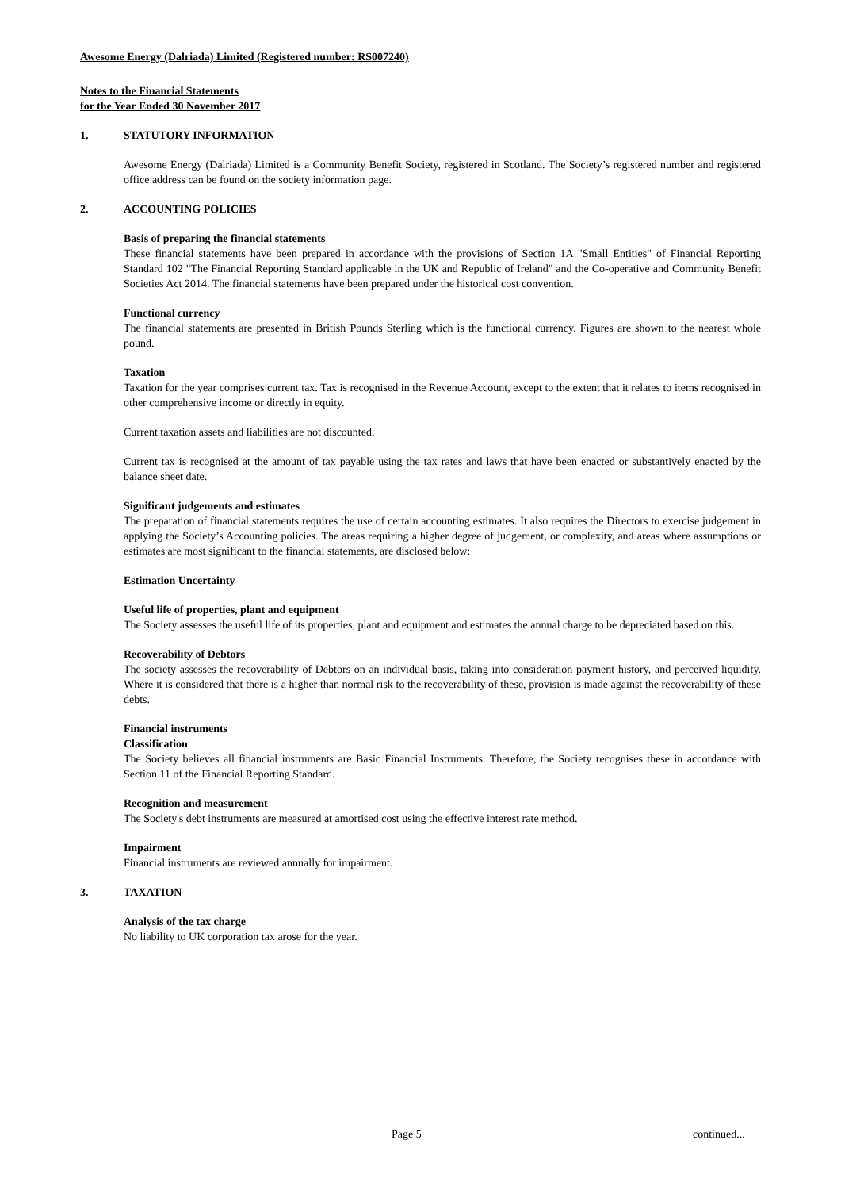Awesome Energy (Dalriada) Limited (Registered number: RS007240)
Notes to the Financial Statements
for the Year Ended 30 November 2017
1. STATUTORY INFORMATION
Awesome Energy (Dalriada) Limited is a Community Benefit Society, registered in Scotland. The Society’s registered number and registered office address can be found on the society information page.
2. ACCOUNTING POLICIES
Basis of preparing the financial statements
These financial statements have been prepared in accordance with the provisions of Section 1A "Small Entities" of Financial Reporting Standard 102 "The Financial Reporting Standard applicable in the UK and Republic of Ireland" and the Co-operative and Community Benefit Societies Act 2014. The financial statements have been prepared under the historical cost convention.
Functional currency
The financial statements are presented in British Pounds Sterling which is the functional currency. Figures are shown to the nearest whole pound.
Taxation
Taxation for the year comprises current tax. Tax is recognised in the Revenue Account, except to the extent that it relates to items recognised in other comprehensive income or directly in equity.
Current taxation assets and liabilities are not discounted.
Current tax is recognised at the amount of tax payable using the tax rates and laws that have been enacted or substantively enacted by the balance sheet date.
Significant judgements and estimates
The preparation of financial statements requires the use of certain accounting estimates. It also requires the Directors to exercise judgement in applying the Society’s Accounting policies. The areas requiring a higher degree of judgement, or complexity, and areas where assumptions or estimates are most significant to the financial statements, are disclosed below:
Estimation Uncertainty
Useful life of properties, plant and equipment
The Society assesses the useful life of its properties, plant and equipment and estimates the annual charge to be depreciated based on this.
Recoverability of Debtors
The society assesses the recoverability of Debtors on an individual basis, taking into consideration payment history, and perceived liquidity. Where it is considered that there is a higher than normal risk to the recoverability of these, provision is made against the recoverability of these debts.
Financial instruments
Classification
The Society believes all financial instruments are Basic Financial Instruments. Therefore, the Society recognises these in accordance with Section 11 of the Financial Reporting Standard.
Recognition and measurement
The Society's debt instruments are measured at amortised cost using the effective interest rate method.
Impairment
Financial instruments are reviewed annually for impairment.
3. TAXATION
Analysis of the tax charge
No liability to UK corporation tax arose for the year.
Page 5 continued...